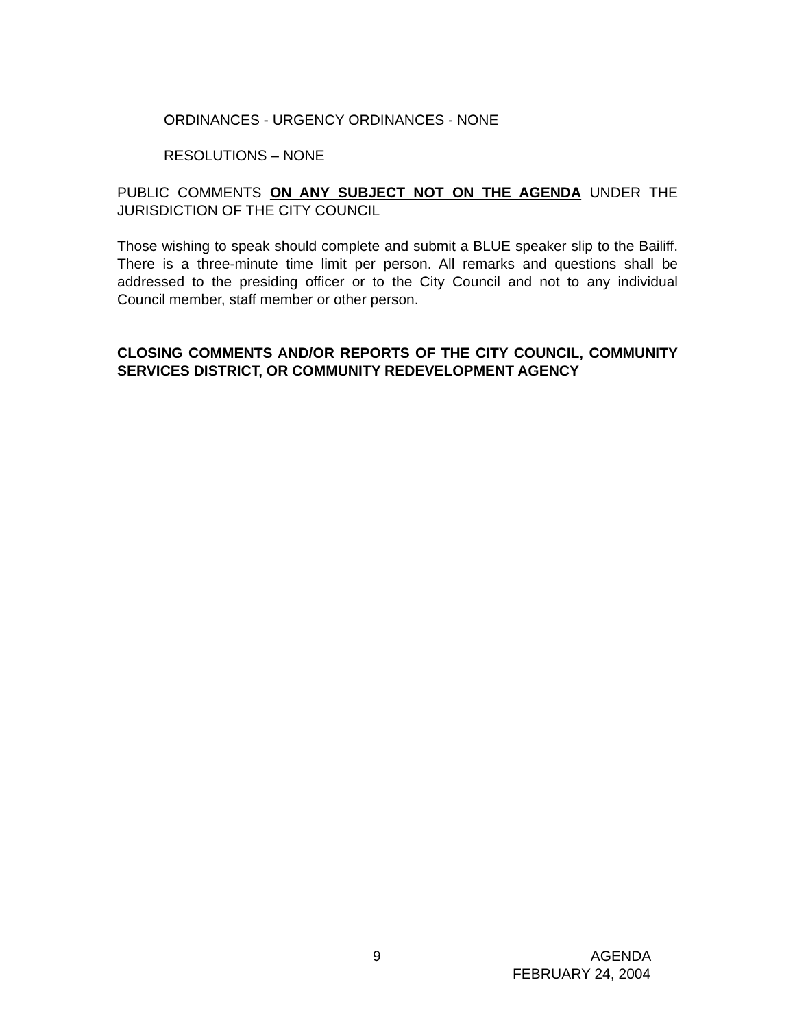ORDINANCES - URGENCY ORDINANCES - NONE
RESOLUTIONS – NONE
PUBLIC COMMENTS ON ANY SUBJECT NOT ON THE AGENDA UNDER THE JURISDICTION OF THE CITY COUNCIL
Those wishing to speak should complete and submit a BLUE speaker slip to the Bailiff. There is a three-minute time limit per person. All remarks and questions shall be addressed to the presiding officer or to the City Council and not to any individual Council member, staff member or other person.
CLOSING COMMENTS AND/OR REPORTS OF THE CITY COUNCIL, COMMUNITY SERVICES DISTRICT, OR COMMUNITY REDEVELOPMENT AGENCY
9 AGENDA
FEBRUARY 24, 2004